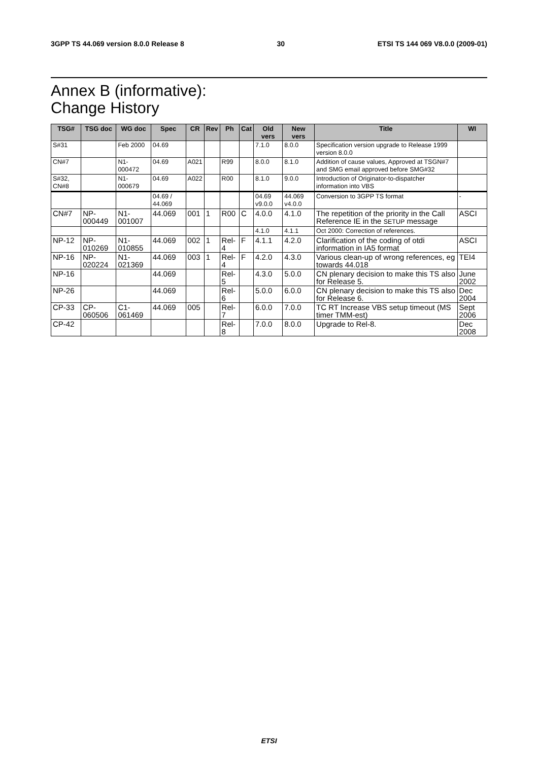3GPP TS 44.069 version 8.0.0 Release 8 30 ETSI TS 144 069 V8.0.0 (2009-01)
Annex B (informative):
Change History
| TSG# | TSG doc | WG doc | Spec | CR | Rev | Ph | Cat | Old vers | New vers | Title | WI |
| --- | --- | --- | --- | --- | --- | --- | --- | --- | --- | --- | --- |
| S#31 | | Feb 2000 | 04.69 | | | | | 7.1.0 | 8.0.0 | Specification version upgrade to Release 1999 version 8.0.0 | |
| CN#7 | | N1-000472 | 04.69 | A021 | | R99 | | 8.0.0 | 8.1.0 | Addition of cause values, Approved at TSGN#7 and SMG email approved before SMG#32 | |
| S#32, CN#8 | | N1-000679 | 04.69 | A022 | | R00 | | 8.1.0 | 9.0.0 | Introduction of Originator-to-dispatcher information into VBS | |
| | | | 04.69 / 44.069 | | | | | 04.69 v9.0.0 | 44.069 v4.0.0 | Conversion to 3GPP TS format | - |
| CN#7 | NP-000449 | N1-001007 | 44.069 | 001 | 1 | R00 | C | 4.0.0 | 4.1.0 | The repetition of the priority in the Call Reference IE in the SETUP message | ASCI |
| | | | | | | | | 4.1.0 | 4.1.1 | Oct 2000: Correction of references. | |
| NP-12 | NP-010269 | N1-010855 | 44.069 | 002 | 1 | Rel-4 | F | 4.1.1 | 4.2.0 | Clarification of the coding of otdi information in IA5 format | ASCI |
| NP-16 | NP-020224 | N1-021369 | 44.069 | 003 | 1 | Rel-4 | F | 4.2.0 | 4.3.0 | Various clean-up of wrong references, eg towards 44.018 | TEI4 |
| NP-16 | | | 44.069 | | | Rel-5 | | 4.3.0 | 5.0.0 | CN plenary decision to make this TS also for Release 5. | June 2002 |
| NP-26 | | | 44.069 | | | Rel-6 | | 5.0.0 | 6.0.0 | CN plenary decision to make this TS also for Release 6. | Dec 2004 |
| CP-33 | CP-060506 | C1-061469 | 44.069 | 005 | | Rel-7 | | 6.0.0 | 7.0.0 | TC RT Increase VBS setup timeout (MS timer TMM-est) | Sept 2006 |
| CP-42 | | | | | | Rel-8 | | 7.0.0 | 8.0.0 | Upgrade to Rel-8. | Dec 2008 |
ETSI